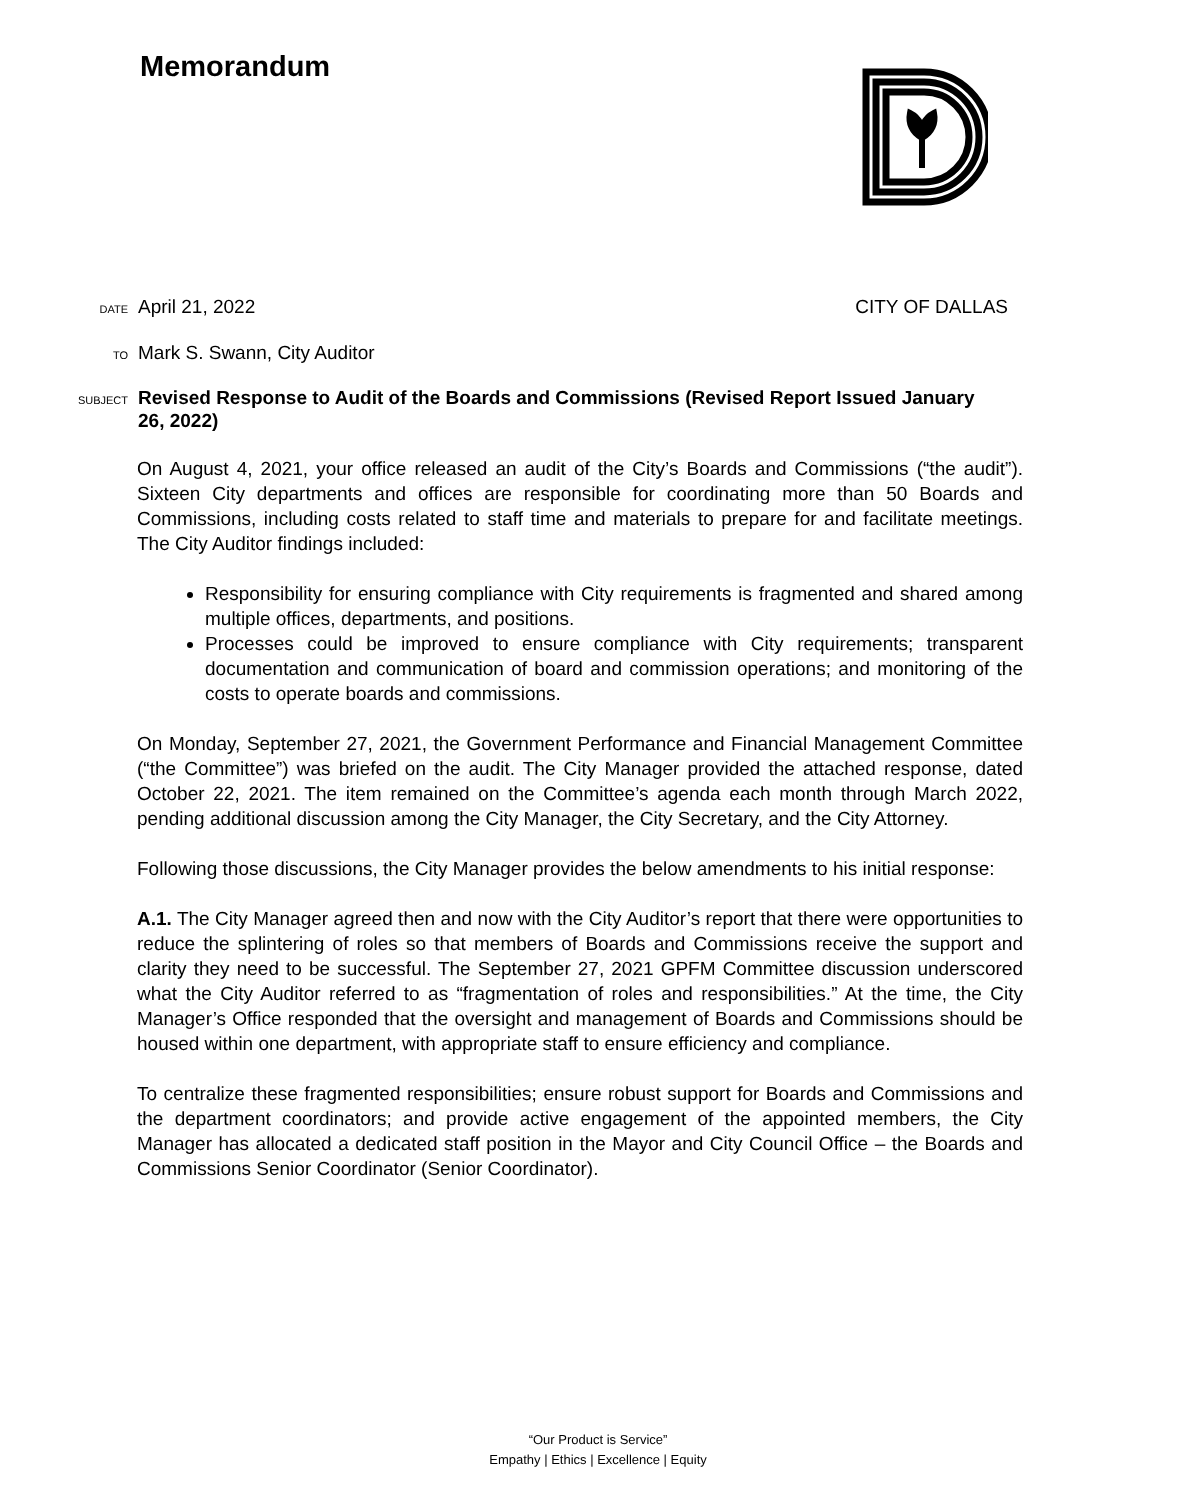Memorandum
DATE April 21, 2022 CITY OF DALLAS
TO Mark S. Swann, City Auditor
SUBJECT Revised Response to Audit of the Boards and Commissions (Revised Report Issued January 26, 2022)
On August 4, 2021, your office released an audit of the City’s Boards and Commissions (“the audit”). Sixteen City departments and offices are responsible for coordinating more than 50 Boards and Commissions, including costs related to staff time and materials to prepare for and facilitate meetings. The City Auditor findings included:
Responsibility for ensuring compliance with City requirements is fragmented and shared among multiple offices, departments, and positions.
Processes could be improved to ensure compliance with City requirements; transparent documentation and communication of board and commission operations; and monitoring of the costs to operate boards and commissions.
On Monday, September 27, 2021, the Government Performance and Financial Management Committee (“the Committee”) was briefed on the audit. The City Manager provided the attached response, dated October 22, 2021. The item remained on the Committee’s agenda each month through March 2022, pending additional discussion among the City Manager, the City Secretary, and the City Attorney.
Following those discussions, the City Manager provides the below amendments to his initial response:
A.1. The City Manager agreed then and now with the City Auditor’s report that there were opportunities to reduce the splintering of roles so that members of Boards and Commissions receive the support and clarity they need to be successful. The September 27, 2021 GPFM Committee discussion underscored what the City Auditor referred to as “fragmentation of roles and responsibilities.” At the time, the City Manager’s Office responded that the oversight and management of Boards and Commissions should be housed within one department, with appropriate staff to ensure efficiency and compliance.
To centralize these fragmented responsibilities; ensure robust support for Boards and Commissions and the department coordinators; and provide active engagement of the appointed members, the City Manager has allocated a dedicated staff position in the Mayor and City Council Office – the Boards and Commissions Senior Coordinator (Senior Coordinator).
“Our Product is Service”
Empathy | Ethics | Excellence | Equity